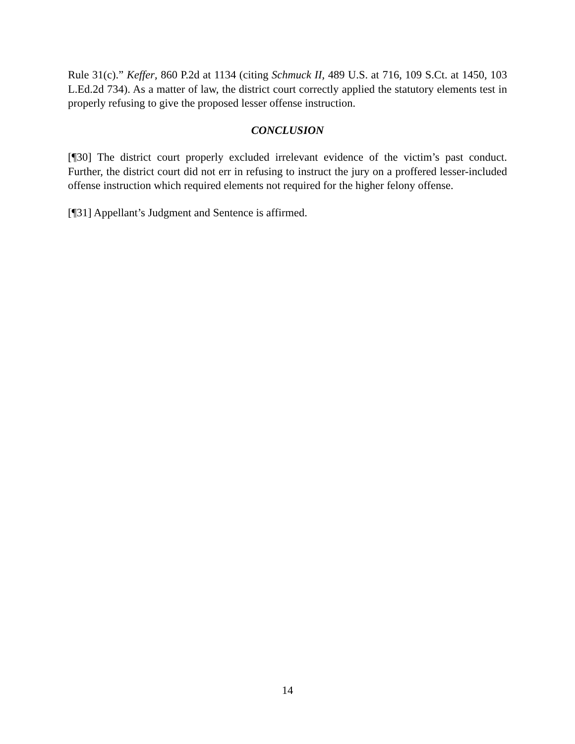Rule 31(c).” Keffer, 860 P.2d at 1134 (citing Schmuck II, 489 U.S. at 716, 109 S.Ct. at 1450, 103 L.Ed.2d 734). As a matter of law, the district court correctly applied the statutory elements test in properly refusing to give the proposed lesser offense instruction.
CONCLUSION
[¶30] The district court properly excluded irrelevant evidence of the victim’s past conduct. Further, the district court did not err in refusing to instruct the jury on a proffered lesser-included offense instruction which required elements not required for the higher felony offense.
[¶31] Appellant’s Judgment and Sentence is affirmed.
14